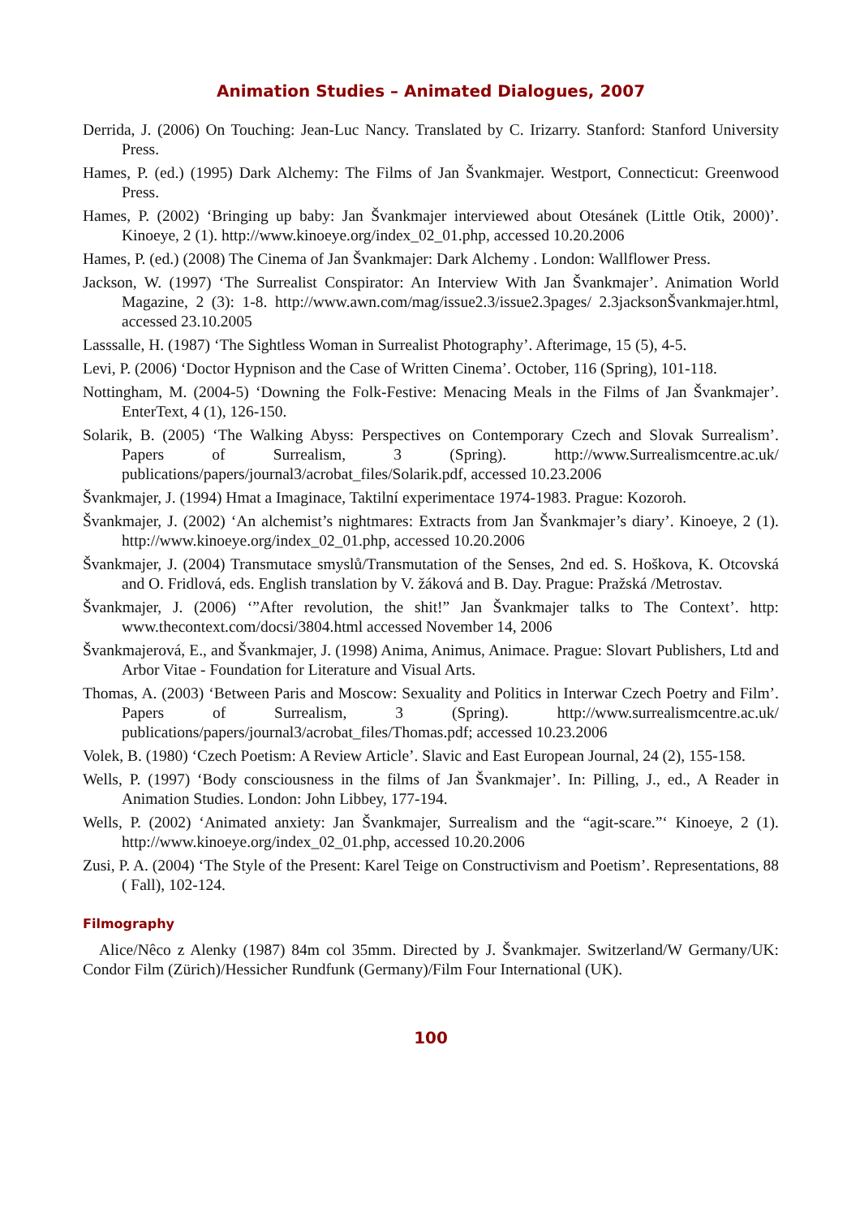Animation Studies – Animated Dialogues, 2007
Derrida, J. (2006) On Touching: Jean-Luc Nancy. Translated by C. Irizarry. Stanford: Stanford University Press.
Hames, P. (ed.) (1995) Dark Alchemy: The Films of Jan Švankmajer. Westport, Connecticut: Greenwood Press.
Hames, P. (2002) ‘Bringing up baby: Jan Švankmajer interviewed about Otesánek (Little Otik, 2000)’. Kinoeye, 2 (1). http://www.kinoeye.org/index_02_01.php, accessed 10.20.2006
Hames, P. (ed.) (2008) The Cinema of Jan Švankmajer: Dark Alchemy . London: Wallflower Press.
Jackson, W. (1997) ‘The Surrealist Conspirator: An Interview With Jan Švankmajer’. Animation World Magazine, 2 (3): 1-8. http://www.awn.com/mag/issue2.3/issue2.3pages/ 2.3jacksonŠvankmajer.html, accessed 23.10.2005
Lasssalle, H. (1987) ‘The Sightless Woman in Surrealist Photography’. Afterimage, 15 (5), 4-5.
Levi, P. (2006) ‘Doctor Hypnison and the Case of Written Cinema’. October, 116 (Spring), 101-118.
Nottingham, M. (2004-5) ‘Downing the Folk-Festive: Menacing Meals in the Films of Jan Švankmajer’. EnterText, 4 (1), 126-150.
Solarik, B. (2005) ‘The Walking Abyss: Perspectives on Contemporary Czech and Slovak Surrealism’. Papers of Surrealism, 3 (Spring). http://www.Surrealismcentre.ac.uk/ publications/papers/journal3/acrobat_files/Solarik.pdf, accessed 10.23.2006
Švankmajer, J. (1994) Hmat a Imaginace, Taktilní experimentace 1974-1983. Prague: Kozoroh.
Švankmajer, J. (2002) ‘An alchemist’s nightmares: Extracts from Jan Švankmajer’s diary’. Kinoeye, 2 (1). http://www.kinoeye.org/index_02_01.php, accessed 10.20.2006
Švankmajer, J. (2004) Transmutace smyslů/Transmutation of the Senses, 2nd ed. S. Hoškova, K. Otcovská and O. Fridlová, eds. English translation by V. žáková and B. Day. Prague: Pražská /Metrostav.
Švankmajer, J. (2006) ‘”After revolution, the shit!” Jan Švankmajer talks to The Context’. http: www.thecontext.com/docsi/3804.html accessed November 14, 2006
Švankmajerová, E., and Švankmajer, J. (1998) Anima, Animus, Animace. Prague: Slovart Publishers, Ltd and Arbor Vitae - Foundation for Literature and Visual Arts.
Thomas, A. (2003) ‘Between Paris and Moscow: Sexuality and Politics in Interwar Czech Poetry and Film’. Papers of Surrealism, 3 (Spring). http://www.surrealismcentre.ac.uk/ publications/papers/journal3/acrobat_files/Thomas.pdf; accessed 10.23.2006
Volek, B. (1980) ‘Czech Poetism: A Review Article’. Slavic and East European Journal, 24 (2), 155-158.
Wells, P. (1997) ‘Body consciousness in the films of Jan Švankmajer’. In: Pilling, J., ed., A Reader in Animation Studies. London: John Libbey, 177-194.
Wells, P. (2002) ‘Animated anxiety: Jan Švankmajer, Surrealism and the “agit-scare.”‘ Kinoeye, 2 (1). http://www.kinoeye.org/index_02_01.php, accessed 10.20.2006
Zusi, P. A. (2004) ‘The Style of the Present: Karel Teige on Constructivism and Poetism’. Representations, 88 ( Fall), 102-124.
Filmography
Alice/Nêco z Alenky (1987) 84m col 35mm. Directed by J. Švankmajer. Switzerland/W Germany/UK: Condor Film (Zürich)/Hessicher Rundfunk (Germany)/Film Four International (UK).
100